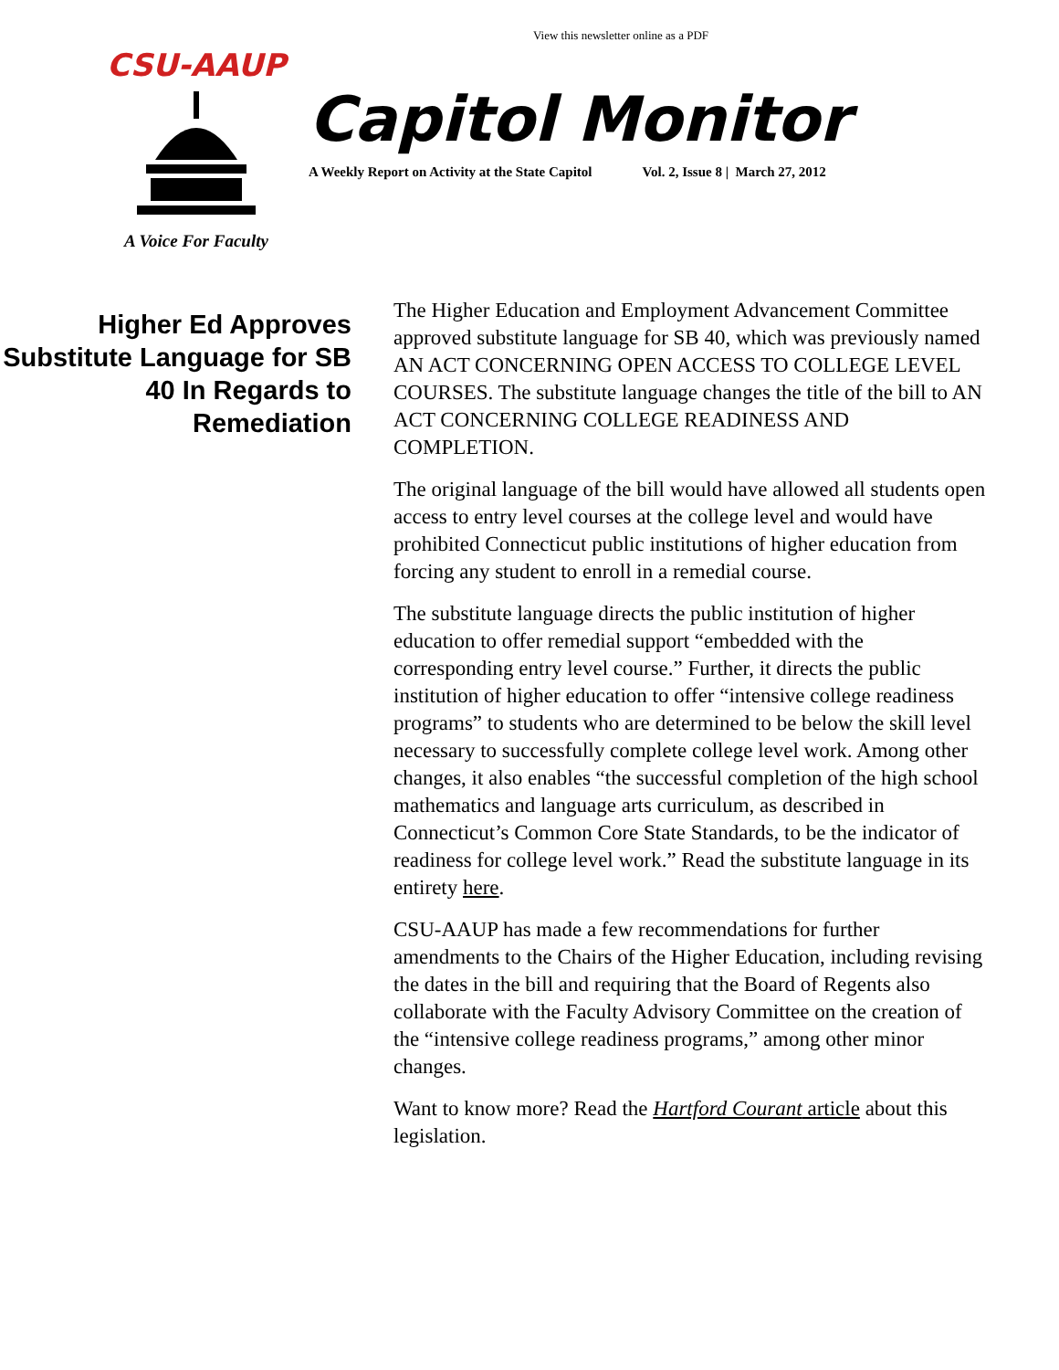View this newsletter online as a PDF
CSU-AAUP
A Voice For Faculty
Capitol Monitor
A Weekly Report on Activity at the State Capitol Vol. 2, Issue 8 | March 27, 2012
Higher Ed Approves Substitute Language for SB 40 In Regards to Remediation
The Higher Education and Employment Advancement Committee approved substitute language for SB 40, which was previously named AN ACT CONCERNING OPEN ACCESS TO COLLEGE LEVEL COURSES. The substitute language changes the title of the bill to AN ACT CONCERNING COLLEGE READINESS AND COMPLETION.
The original language of the bill would have allowed all students open access to entry level courses at the college level and would have prohibited Connecticut public institutions of higher education from forcing any student to enroll in a remedial course.
The substitute language directs the public institution of higher education to offer remedial support “embedded with the corresponding entry level course.” Further, it directs the public institution of higher education to offer “intensive college readiness programs” to students who are determined to be below the skill level necessary to successfully complete college level work. Among other changes, it also enables “the successful completion of the high school mathematics and language arts curriculum, as described in Connecticut’s Common Core State Standards, to be the indicator of readiness for college level work.” Read the substitute language in its entirety here.
CSU-AAUP has made a few recommendations for further amendments to the Chairs of the Higher Education, including revising the dates in the bill and requiring that the Board of Regents also collaborate with the Faculty Advisory Committee on the creation of the “intensive college readiness programs,” among other minor changes.
Want to know more? Read the Hartford Courant article about this legislation.